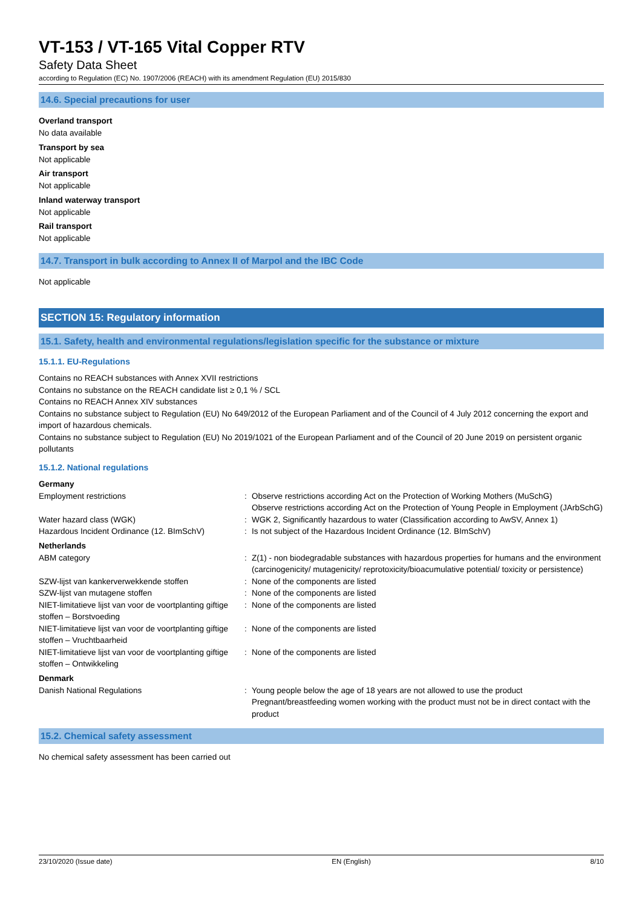VT-153 / VT-165 Vital Copper RTV
Safety Data Sheet
according to Regulation (EC) No. 1907/2006 (REACH) with its amendment Regulation (EU) 2015/830
14.6. Special precautions for user
Overland transport
No data available
Transport by sea
Not applicable
Air transport
Not applicable
Inland waterway transport
Not applicable
Rail transport
Not applicable
14.7. Transport in bulk according to Annex II of Marpol and the IBC Code
Not applicable
SECTION 15: Regulatory information
15.1. Safety, health and environmental regulations/legislation specific for the substance or mixture
15.1.1. EU-Regulations
Contains no REACH substances with Annex XVII restrictions
Contains no substance on the REACH candidate list ≥ 0,1 % / SCL
Contains no REACH Annex XIV substances
Contains no substance subject to Regulation (EU) No 649/2012 of the European Parliament and of the Council of 4 July 2012 concerning the export and import of hazardous chemicals.
Contains no substance subject to Regulation (EU) No 2019/1021 of the European Parliament and of the Council of 20 June 2019 on persistent organic pollutants
15.1.2. National regulations
Germany
| Employment restrictions | : | Observe restrictions according Act on the Protection of Working Mothers (MuSchG) Observe restrictions according Act on the Protection of Young People in Employment (JArbSchG) |
| Water hazard class (WGK) | : | WGK 2, Significantly hazardous to water (Classification according to AwSV, Annex 1) |
| Hazardous Incident Ordinance (12. BImSchV) | : | Is not subject of the Hazardous Incident Ordinance (12. BImSchV) |
Netherlands
| ABM category | : | Z(1) - non biodegradable substances with hazardous properties for humans and the environment (carcinogenicity/ mutagenicity/ reprotoxicity/bioacumulative potential/ toxicity or persistence) |
| SZW-lijst van kankerverwekkende stoffen | : | None of the components are listed |
| SZW-lijst van mutagene stoffen | : | None of the components are listed |
| NIET-limitatieve lijst van voor de voortplanting giftige stoffen – Borstvoeding | : | None of the components are listed |
| NIET-limitatieve lijst van voor de voortplanting giftige stoffen – Vruchtbaarheid | : | None of the components are listed |
| NIET-limitatieve lijst van voor de voortplanting giftige stoffen – Ontwikkeling | : | None of the components are listed |
Denmark
| Danish National Regulations | : | Young people below the age of 18 years are not allowed to use the product Pregnant/breastfeeding women working with the product must not be in direct contact with the product |
15.2. Chemical safety assessment
No chemical safety assessment has been carried out
23/10/2020 (Issue date) EN (English) 8/10